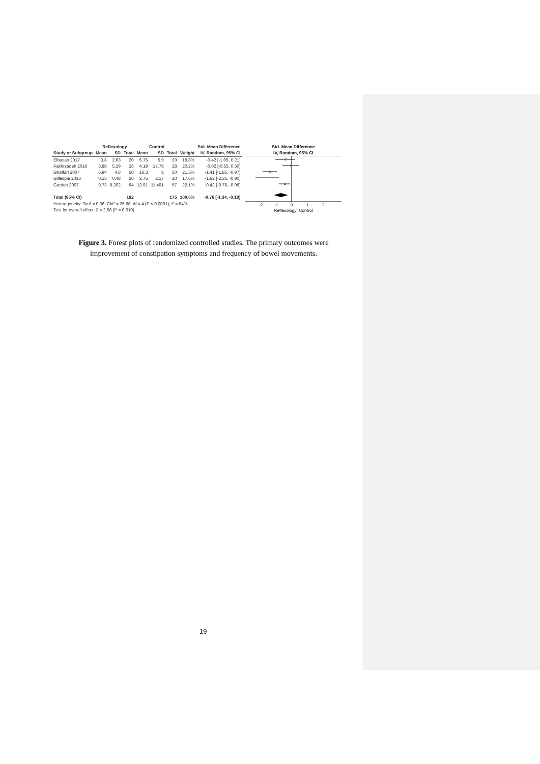| | Reflexology | | | Control | | | | Std. Mean Difference |
| --- | --- | --- | --- | --- | --- | --- | --- | --- |
| Study or Subgroup | Mean | SD | Total | Mean | SD | Total | Weight | IV, Random, 95% CI |
| Elbasan 2017 | 3.8 | 2.63 | 20 | 5.75 | 5.9 | 20 | 18.8% | -0.42 [-1.05, 0.21] |
| Fakhrzadeh 2016 | 3.88 | 5.39 | 28 | 4.19 | 17.78 | 28 | 20.2% | -0.02 [-0.55, 0.50] |
| Ghaffari 2007 | 6.94 | 4.8 | 50 | 16.3 | 8 | 50 | 21.3% | -1.41 [-1.85, -0.97] |
| Gillespie 2016 | 0.15 | 0.48 | 20 | 2.75 | 2.17 | 20 | 17.6% | -1.62 [-2.35, -0.90] |
| Gordon 2007 | 9.73 | 8.202 | 64 | 13.91 | 11.491 | 57 | 22.1% | -0.42 [-0.78, -0.06] |
| Total (95% CI) | | | 182 | | | 175 | 100.0% | -0.76 [-1.34, -0.18] |
| Heterogeneity: Tau² = 0.36; Chi² = 25.68, df = 4 (P < 0.0001); I² = 84% | | | | | | | | |
| Test for overall effect: Z = 2.58 (P = 0.010) | | | | | | | | |
Std. Mean Difference
IV, Random, 95% CI
-2
-1
0
1
2
Reflexology Control
Figure 3. Forest plots of randomized controlled studies. The primary outcomes were improvement of constipation symptoms and frequency of bowel movements.
19